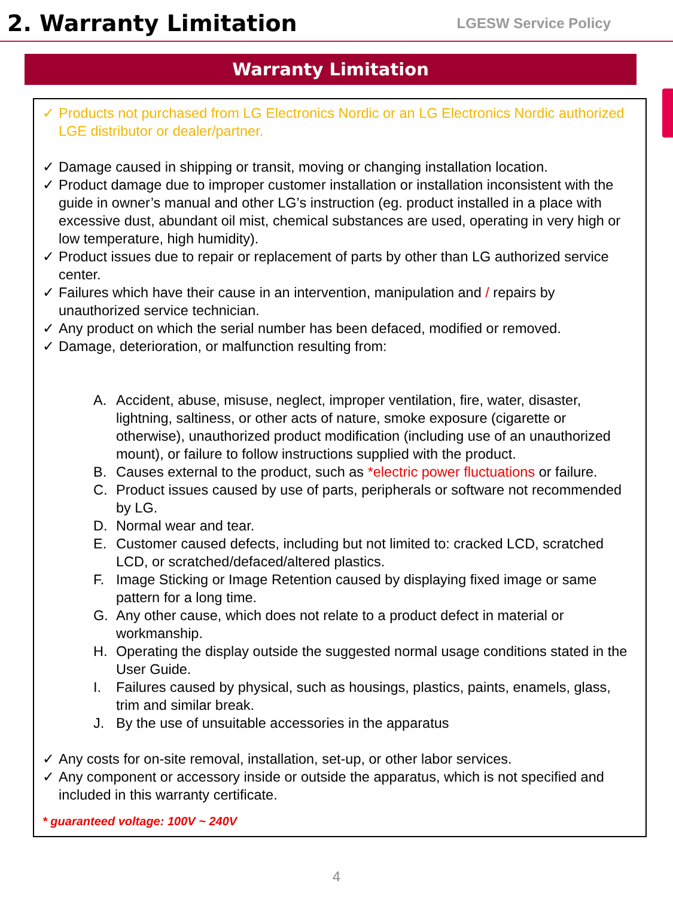2. Warranty Limitation
LGESW Service Policy
Warranty Limitation
✓ Products not purchased from LG Electronics Nordic or an LG Electronics Nordic authorized LGE distributor or dealer/partner.
✓ Damage caused in shipping or transit, moving or changing installation location.
✓ Product damage due to improper customer installation or installation inconsistent with the guide in owner’s manual and other LG’s instruction (eg. product installed in a place with excessive dust, abundant oil mist, chemical substances are used, operating in very high or low temperature, high humidity).
✓ Product issues due to repair or replacement of parts by other than LG authorized service center.
✓ Failures which have their cause in an intervention, manipulation and / repairs by unauthorized service technician.
✓ Any product on which the serial number has been defaced, modified or removed.
✓ Damage, deterioration, or malfunction resulting from:
A. Accident, abuse, misuse, neglect, improper ventilation, fire, water, disaster, lightning, saltiness, or other acts of nature, smoke exposure (cigarette or otherwise), unauthorized product modification (including use of an unauthorized mount), or failure to follow instructions supplied with the product.
B. Causes external to the product, such as *electric power fluctuations or failure.
C. Product issues caused by use of parts, peripherals or software not recommended by LG.
D. Normal wear and tear.
E. Customer caused defects, including but not limited to: cracked LCD, scratched LCD, or scratched/defaced/altered plastics.
F. Image Sticking or Image Retention caused by displaying fixed image or same pattern for a long time.
G. Any other cause, which does not relate to a product defect in material or workmanship.
H. Operating the display outside the suggested normal usage conditions stated in the User Guide.
I. Failures caused by physical, such as housings, plastics, paints, enamels, glass, trim and similar break.
J. By the use of unsuitable accessories in the apparatus
✓ Any costs for on-site removal, installation, set-up, or other labor services.
✓ Any component or accessory inside or outside the apparatus, which is not specified and included in this warranty certificate.
* guaranteed voltage: 100V ~ 240V
4